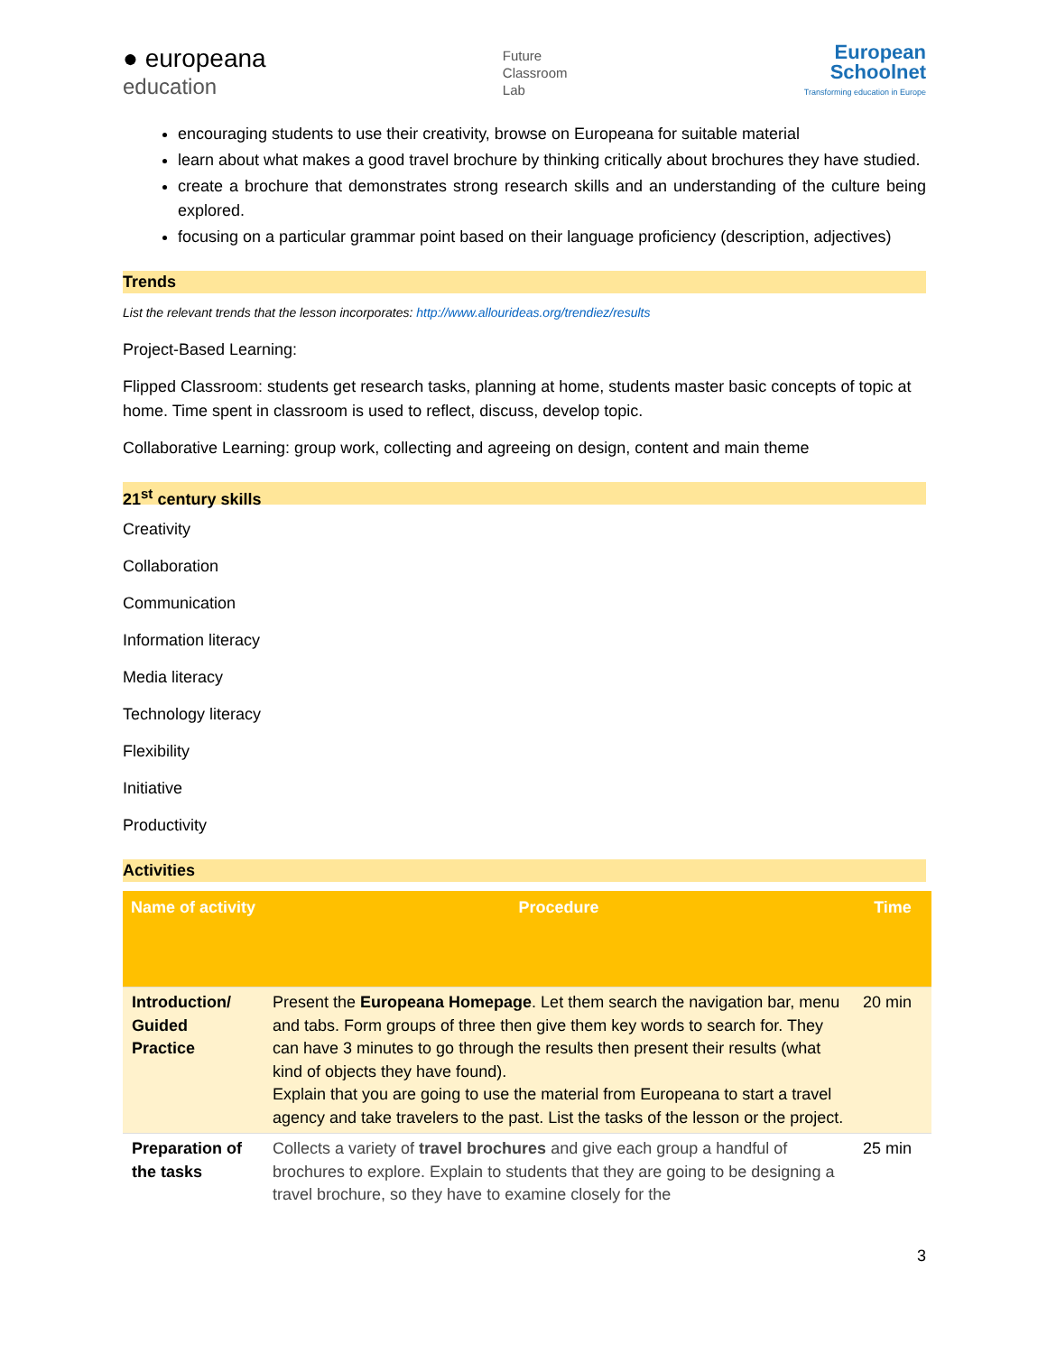● europeana
education
Future
Classroom
Lab
European
Schoolnet
Transforming education in Europe
encouraging students to use their creativity, browse on Europeana for suitable material
learn about what makes a good travel brochure by thinking critically about brochures they have studied.
create a brochure that demonstrates strong research skills and an understanding of the culture being explored.
focusing on a particular grammar point based on their language proficiency (description, adjectives)
Trends
List the relevant trends that the lesson incorporates: http://www.allourideas.org/trendiez/results
Project-Based Learning:
Flipped Classroom: students get research tasks, planning at home, students master basic concepts of topic at home. Time spent in classroom is used to reflect, discuss, develop topic.
Collaborative Learning: group work, collecting and agreeing on design, content and main theme
21<sup>st</sup> century skills
Creativity
Collaboration
Communication
Information literacy
Media literacy
Technology literacy
Flexibility
Initiative
Productivity
Activities
| Name of activity | Procedure | Time |
| --- | --- | --- |
| Introduction/ Guided Practice | Present the Europeana Homepage . Let them search the navigation bar, menu and tabs. Form groups of three then give them key words to search for. They can have 3 minutes to go through the results then present their results (what kind of objects they have found). Explain that you are going to use the material from Europeana to start a travel agency and take travelers to the past. List the tasks of the lesson or the project. | 20 min |
| Preparation of the tasks | Collects a variety of travel brochures and give each group a handful of brochures to explore. Explain to students that they are going to be designing a travel brochure, so they have to examine closely for the | 25 min |
3